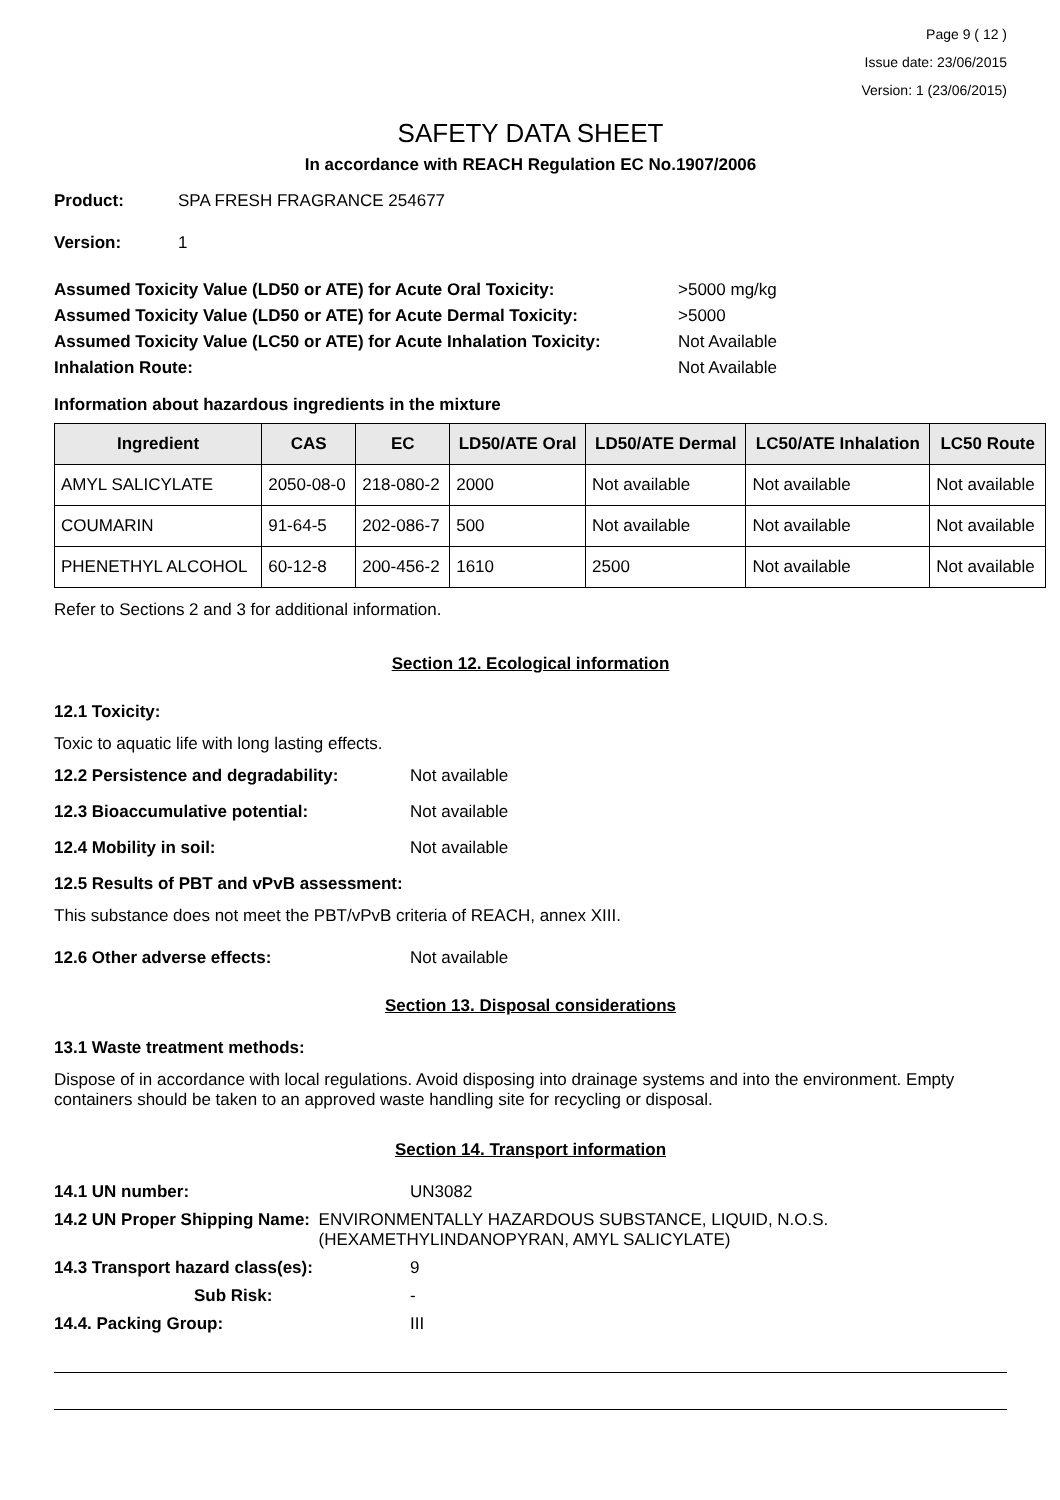Page 9 ( 12 )
Issue date: 23/06/2015
Version: 1 (23/06/2015)
SAFETY DATA SHEET
In accordance with REACH Regulation EC No.1907/2006
Product: SPA FRESH FRAGRANCE 254677
Version: 1
Assumed Toxicity Value (LD50 or ATE) for Acute Oral Toxicity: >5000 mg/kg
Assumed Toxicity Value (LD50 or ATE) for Acute Dermal Toxicity: >5000
Assumed Toxicity Value (LC50 or ATE) for Acute Inhalation Toxicity: Not Available
Inhalation Route: Not Available
Information about hazardous ingredients in the mixture
| Ingredient | CAS | EC | LD50/ATE Oral | LD50/ATE Dermal | LC50/ATE Inhalation | LC50 Route |
| --- | --- | --- | --- | --- | --- | --- |
| AMYL SALICYLATE | 2050-08-0 | 218-080-2 | 2000 | Not available | Not available | Not available |
| COUMARIN | 91-64-5 | 202-086-7 | 500 | Not available | Not available | Not available |
| PHENETHYL ALCOHOL | 60-12-8 | 200-456-2 | 1610 | 2500 | Not available | Not available |
Refer to Sections 2 and 3 for additional information.
Section 12. Ecological information
12.1 Toxicity:
Toxic to aquatic life with long lasting effects.
12.2 Persistence and degradability: Not available
12.3 Bioaccumulative potential: Not available
12.4 Mobility in soil: Not available
12.5 Results of PBT and vPvB assessment:
This substance does not meet the PBT/vPvB criteria of REACH, annex XIII.
12.6 Other adverse effects: Not available
Section 13. Disposal considerations
13.1 Waste treatment methods:
Dispose of in accordance with local regulations. Avoid disposing into drainage systems and into the environment. Empty containers should be taken to an approved waste handling site for recycling or disposal.
Section 14. Transport information
14.1 UN number: UN3082
14.2 UN Proper Shipping Name: ENVIRONMENTALLY HAZARDOUS SUBSTANCE, LIQUID, N.O.S. (HEXAMETHYLINDANOPYRAN, AMYL SALICYLATE)
14.3 Transport hazard class(es): 9
Sub Risk: -
14.4. Packing Group: III